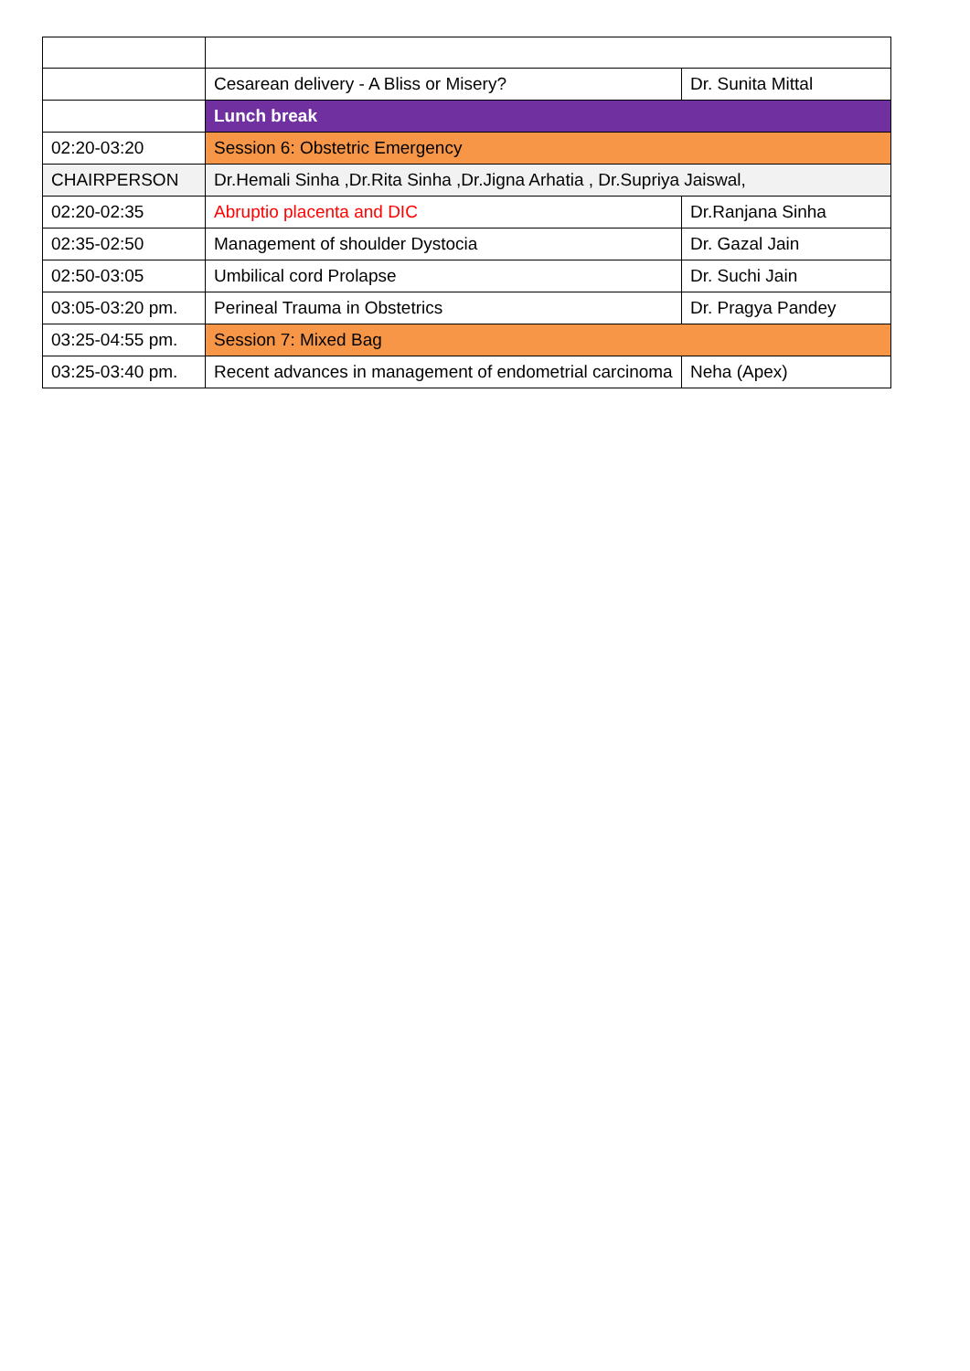| | Cesarean delivery - A Bliss or Misery? | Dr. Sunita Mittal |
| | Lunch break | |
| 02:20-03:20 | Session 6: Obstetric Emergency | |
| CHAIRPERSON | Dr.Hemali Sinha ,Dr.Rita Sinha ,Dr.Jigna Arhatia , Dr.Supriya Jaiswal, | |
| 02:20-02:35 | Abruptio placenta and DIC | Dr.Ranjana Sinha |
| 02:35-02:50 | Management of shoulder Dystocia | Dr. Gazal Jain |
| 02:50-03:05 | Umbilical cord Prolapse | Dr. Suchi Jain |
| 03:05-03:20 pm. | Perineal Trauma in Obstetrics | Dr. Pragya Pandey |
| 03:25-04:55 pm. | Session 7: Mixed Bag | |
| 03:25-03:40 pm. | Recent advances in management of endometrial carcinoma | Neha (Apex) |